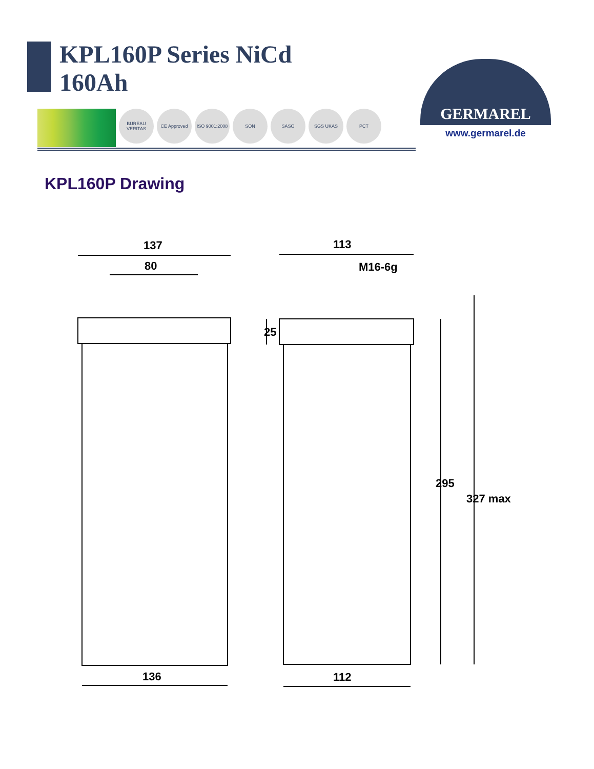KPL160P Series NiCd
160Ah
BUREAU VERITAS
CE Approved ISO 9001:2008
SON SASO SGS UKAS PCT
GERMAREL
www.germarel.de
KPL160P Drawing
137
80
113
M16-6g
136
112
25
295
327 max